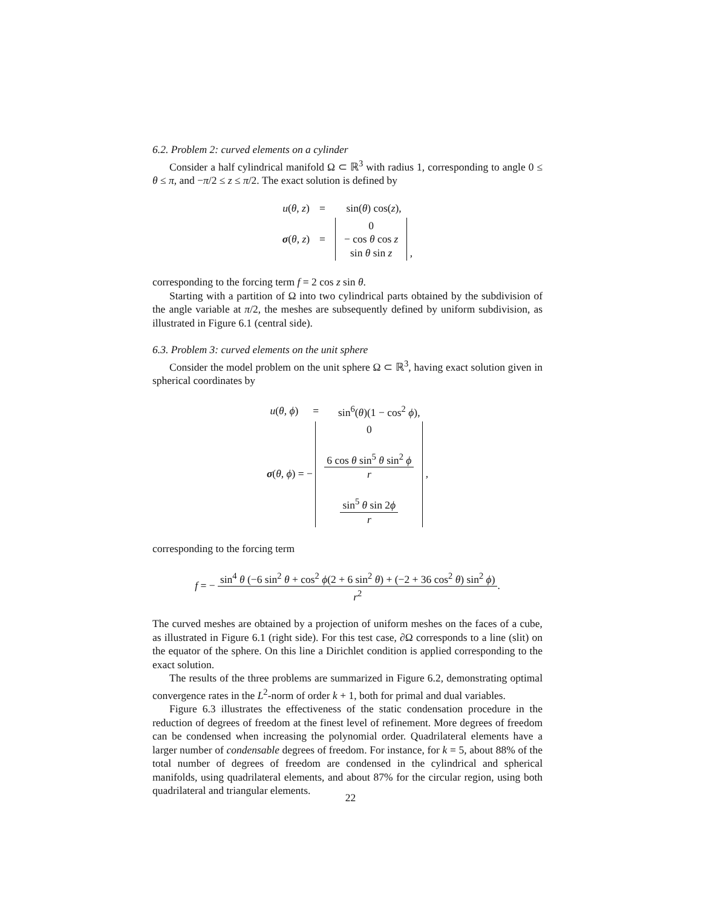6.2. Problem 2: curved elements on a cylinder
Consider a half cylindrical manifold Ω ⊂ ℝ<sup>3</sup> with radius 1, corresponding to angle 0 ≤ θ ≤ π, and −π/2 ≤ z ≤ π/2. The exact solution is defined by
| u ( θ , z ) | = | sin( θ ) cos( z ), |
| σ ( θ , z ) | = | 0 − cos θ cos z sin θ sin z , |
corresponding to the forcing term f = 2 cos z sin θ.
Starting with a partition of Ω into two cylindrical parts obtained by the subdivision of the angle variable at π/2, the meshes are subsequently defined by uniform subdivision, as illustrated in Figure 6.1 (central side).
6.3. Problem 3: curved elements on the unit sphere
Consider the model problem on the unit sphere Ω ⊂ ℝ<sup>3</sup>, having exact solution given in spherical coordinates by
| u ( θ , ϕ ) | = | sin<sup>6</sup>( θ )(1 − cos<sup>2</sup> ϕ ), |
| σ ( θ , ϕ ) = − 0 6 cos θ sin<sup>5</sup> θ sin<sup>2</sup> ϕ r sin<sup>5</sup> θ sin 2 ϕ r , | | |
corresponding to the forcing term
f = − sin<sup>4</sup> θ (−6 sin<sup>2</sup> θ + cos<sup>2</sup> ϕ(2 + 6 sin<sup>2</sup> θ) + (−2 + 36 cos<sup>2</sup> θ) sin<sup>2</sup> ϕ) r<sup>2</sup>.
The curved meshes are obtained by a projection of uniform meshes on the faces of a cube, as illustrated in Figure 6.1 (right side). For this test case, ∂Ω corresponds to a line (slit) on the equator of the sphere. On this line a Dirichlet condition is applied corresponding to the exact solution.
The results of the three problems are summarized in Figure 6.2, demonstrating optimal convergence rates in the L<sup>2</sup>-norm of order k + 1, both for primal and dual variables.
Figure 6.3 illustrates the effectiveness of the static condensation procedure in the reduction of degrees of freedom at the finest level of refinement. More degrees of freedom can be condensed when increasing the polynomial order. Quadrilateral elements have a larger number of condensable degrees of freedom. For instance, for k = 5, about 88% of the total number of degrees of freedom are condensed in the cylindrical and spherical manifolds, using quadrilateral elements, and about 87% for the circular region, using both quadrilateral and triangular elements.
22